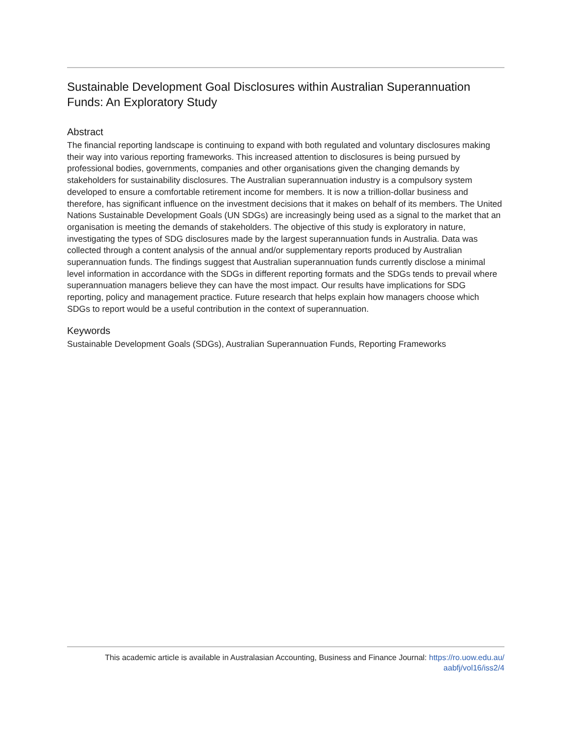Sustainable Development Goal Disclosures within Australian Superannuation Funds: An Exploratory Study
Abstract
The financial reporting landscape is continuing to expand with both regulated and voluntary disclosures making their way into various reporting frameworks. This increased attention to disclosures is being pursued by professional bodies, governments, companies and other organisations given the changing demands by stakeholders for sustainability disclosures. The Australian superannuation industry is a compulsory system developed to ensure a comfortable retirement income for members. It is now a trillion-dollar business and therefore, has significant influence on the investment decisions that it makes on behalf of its members. The United Nations Sustainable Development Goals (UN SDGs) are increasingly being used as a signal to the market that an organisation is meeting the demands of stakeholders. The objective of this study is exploratory in nature, investigating the types of SDG disclosures made by the largest superannuation funds in Australia. Data was collected through a content analysis of the annual and/or supplementary reports produced by Australian superannuation funds. The findings suggest that Australian superannuation funds currently disclose a minimal level information in accordance with the SDGs in different reporting formats and the SDGs tends to prevail where superannuation managers believe they can have the most impact. Our results have implications for SDG reporting, policy and management practice. Future research that helps explain how managers choose which SDGs to report would be a useful contribution in the context of superannuation.
Keywords
Sustainable Development Goals (SDGs), Australian Superannuation Funds, Reporting Frameworks
This academic article is available in Australasian Accounting, Business and Finance Journal: https://ro.uow.edu.au/
aabfj/vol16/iss2/4